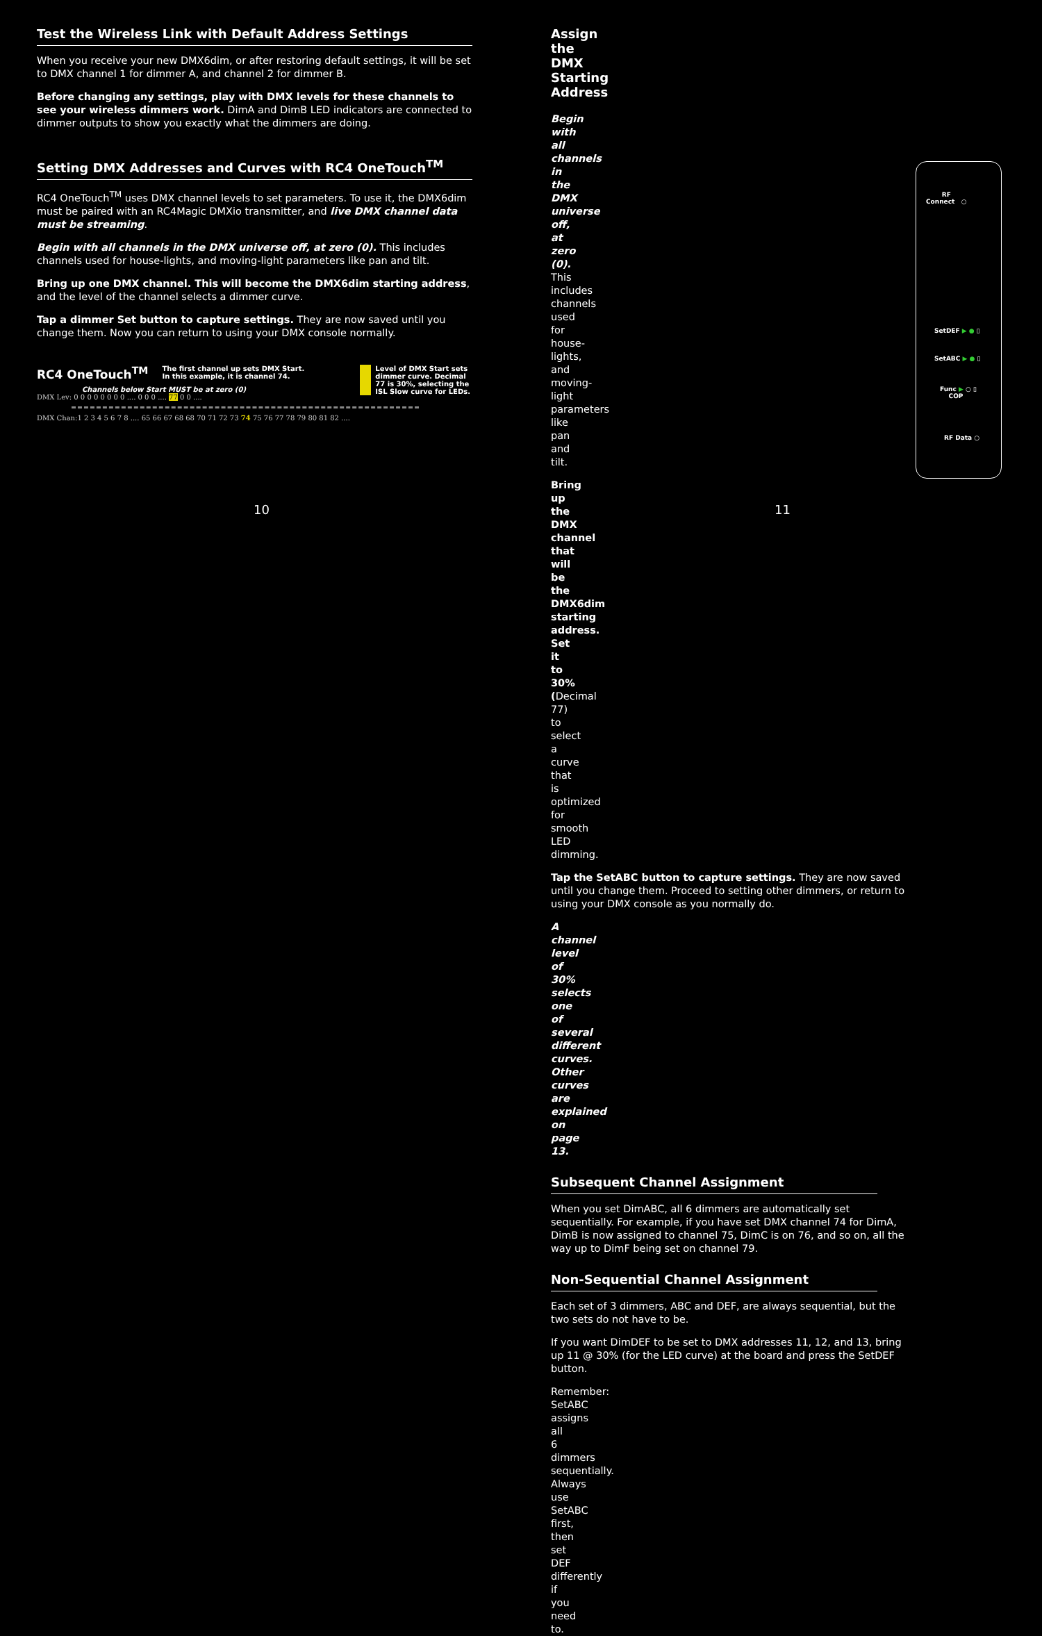Test the Wireless Link with Default Address Settings
When you receive your new DMX6dim, or after restoring default settings, it will be set to DMX channel 1 for dimmer A, and channel 2 for dimmer B.
Before changing any settings, play with DMX levels for these channels to see your wireless dimmers work. DimA and DimB LED indicators are connected to dimmer outputs to show you exactly what the dimmers are doing.
Setting DMX Addresses and Curves with RC4 OneTouch<sup>TM</sup>
RC4 OneTouch<sup>TM</sup> uses DMX channel levels to set parameters. To use it, the DMX6dim must be paired with an RC4Magic DMXio transmitter, and live DMX channel data must be streaming.
Begin with all channels in the DMX universe off, at zero (0). This includes channels used for house-lights, and moving-light parameters like pan and tilt.
Bring up one DMX channel. This will become the DMX6dim starting address, and the level of the channel selects a dimmer curve.
Tap a dimmer Set button to capture settings. They are now saved until you change them. Now you can return to using your DMX console normally.
RC4 OneTouch<sup>TM</sup>
The first channel up sets DMX Start.
In this example, it is channel 74.
Level of DMX Start sets
dimmer curve. Decimal
77 is 30%, selecting the
ISL Slow curve for LEDs.
Channels below Start MUST be at zero (0)
DMX Lev: 0 0 0 0 0 0 0 0 .... 0 0 0 .... 77 0 0 ....
DMX Chan:1 2 3 4 5 6 7 8 .... 65 66 67 68 68 70 71 72 73 74 75 76 77 78 79 80 81 82 ....
10
Assign the DMX Starting Address
Begin with all channels in the DMX universe off, at zero (0). This includes channels used for house-lights, and moving-light parameters like pan and tilt.
Bring up the DMX channel that will be the DMX6dim starting address. Set it to 30% (Decimal 77) to select a curve that is optimized for smooth LED dimming.
Tap the SetABC button to capture settings. They are now saved until you change them. Proceed to setting other dimmers, or return to using your DMX console as you normally do.
A channel level of 30% selects one of several different curves.
Other curves are explained on page 13.
Subsequent Channel Assignment
When you set DimABC, all 6 dimmers are automatically set sequentially. For example, if you have set DMX channel 74 for DimA, DimB is now assigned to channel 75, DimC is on 76, and so on, all the way up to DimF being set on channel 79.
Non-Sequential Channel Assignment
Each set of 3 dimmers, ABC and DEF, are always sequential, but the two sets do not have to be.
If you want DimDEF to be set to DMX addresses 11, 12, and 13, bring up 11 @ 30% (for the LED curve) at the board and press the SetDEF button.
Remember: SetABC assigns all 6 dimmers sequentially.
Always use SetABC first, then set DEF differently if you need to.
11
RF
Connect ○
SetDEF ▶ ● ▯
SetABC ▶ ● ▯
Func ▶ ○ ▯
COP
RF Data ○